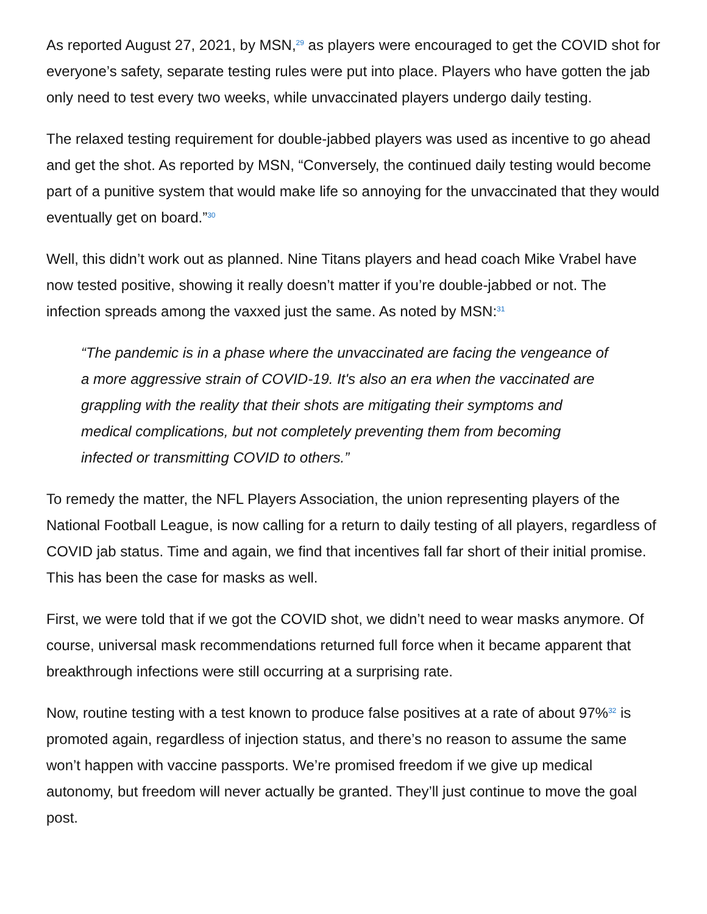As reported August 27, 2021, by MSN,<sup>29</sup> as players were encouraged to get the COVID shot for everyone’s safety, separate testing rules were put into place. Players who have gotten the jab only need to test every two weeks, while unvaccinated players undergo daily testing.
The relaxed testing requirement for double-jabbed players was used as incentive to go ahead and get the shot. As reported by MSN, “Conversely, the continued daily testing would become part of a punitive system that would make life so annoying for the unvaccinated that they would eventually get on board.”<sup>30</sup>
Well, this didn’t work out as planned. Nine Titans players and head coach Mike Vrabel have now tested positive, showing it really doesn’t matter if you’re double-jabbed or not. The infection spreads among the vaxxed just the same. As noted by MSN:<sup>31</sup>
“The pandemic is in a phase where the unvaccinated are facing the vengeance of a more aggressive strain of COVID-19. It's also an era when the vaccinated are grappling with the reality that their shots are mitigating their symptoms and medical complications, but not completely preventing them from becoming infected or transmitting COVID to others.”
To remedy the matter, the NFL Players Association, the union representing players of the National Football League, is now calling for a return to daily testing of all players, regardless of COVID jab status. Time and again, we find that incentives fall far short of their initial promise. This has been the case for masks as well.
First, we were told that if we got the COVID shot, we didn’t need to wear masks anymore. Of course, universal mask recommendations returned full force when it became apparent that breakthrough infections were still occurring at a surprising rate.
Now, routine testing with a test known to produce false positives at a rate of about 97%<sup>32</sup> is promoted again, regardless of injection status, and there’s no reason to assume the same won’t happen with vaccine passports. We’re promised freedom if we give up medical autonomy, but freedom will never actually be granted. They’ll just continue to move the goal post.